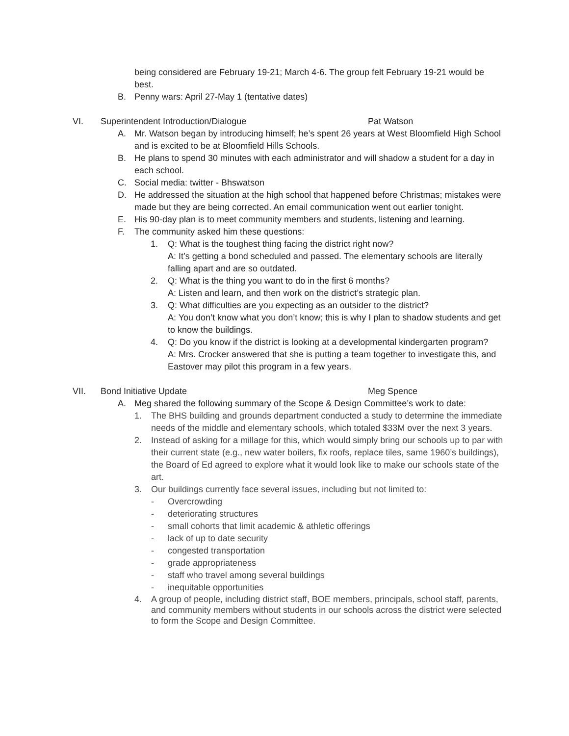being considered are February 19-21; March 4-6. The group felt February 19-21 would be best.
B. Penny wars: April 27-May 1 (tentative dates)
VI. Superintendent Introduction/Dialogue Pat Watson
A. Mr. Watson began by introducing himself; he’s spent 26 years at West Bloomfield High School and is excited to be at Bloomfield Hills Schools.
B. He plans to spend 30 minutes with each administrator and will shadow a student for a day in each school.
C. Social media: twitter - Bhswatson
D. He addressed the situation at the high school that happened before Christmas; mistakes were made but they are being corrected. An email communication went out earlier tonight.
E. His 90-day plan is to meet community members and students, listening and learning.
F. The community asked him these questions:
1. Q: What is the toughest thing facing the district right now?
A: It’s getting a bond scheduled and passed. The elementary schools are literally falling apart and are so outdated.
2. Q: What is the thing you want to do in the first 6 months?
A: Listen and learn, and then work on the district’s strategic plan.
3. Q: What difficulties are you expecting as an outsider to the district?
A: You don’t know what you don’t know; this is why I plan to shadow students and get to know the buildings.
4. Q: Do you know if the district is looking at a developmental kindergarten program?
A: Mrs. Crocker answered that she is putting a team together to investigate this, and Eastover may pilot this program in a few years.
VII. Bond Initiative Update Meg Spence
A. Meg shared the following summary of the Scope & Design Committee’s work to date:
1. The BHS building and grounds department conducted a study to determine the immediate needs of the middle and elementary schools, which totaled $33M over the next 3 years.
2. Instead of asking for a millage for this, which would simply bring our schools up to par with their current state (e.g., new water boilers, fix roofs, replace tiles, same 1960’s buildings), the Board of Ed agreed to explore what it would look like to make our schools state of the art.
3. Our buildings currently face several issues, including but not limited to:
- Overcrowding
- deteriorating structures
- small cohorts that limit academic & athletic offerings
- lack of up to date security
- congested transportation
- grade appropriateness
- staff who travel among several buildings
- inequitable opportunities
4. A group of people, including district staff, BOE members, principals, school staff, parents, and community members without students in our schools across the district were selected to form the Scope and Design Committee.